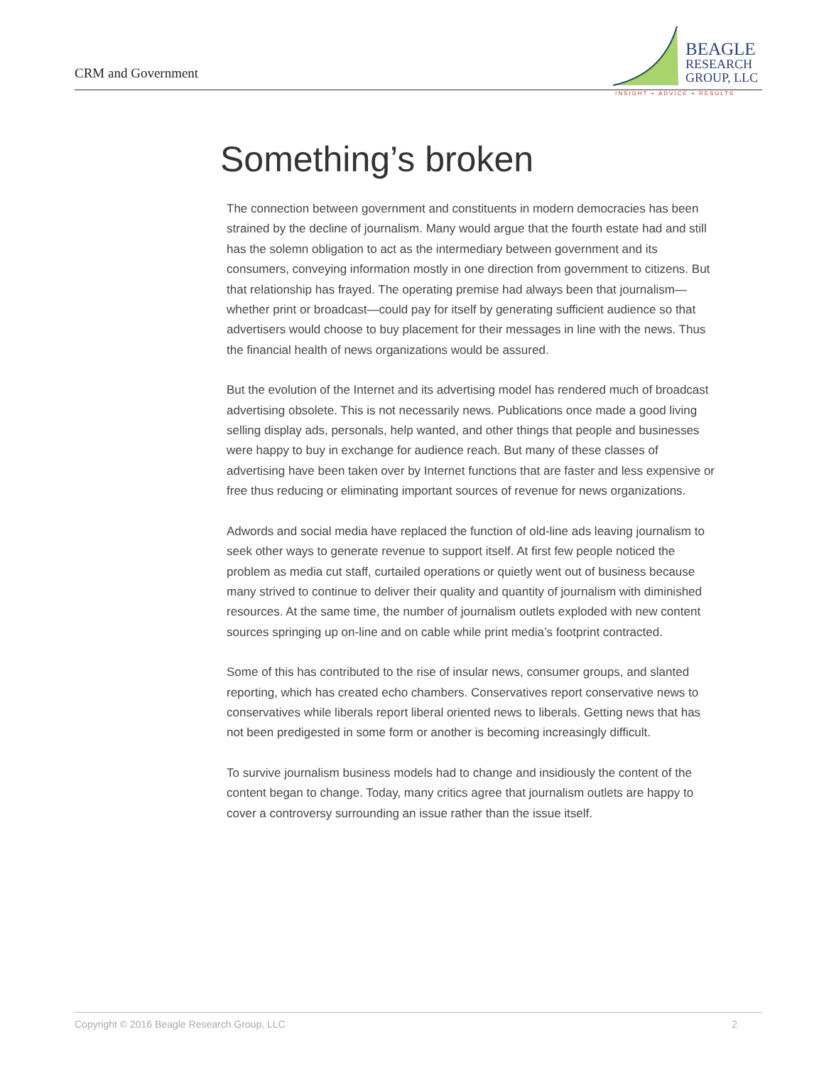CRM and Government
BEAGLE
RESEARCH
GROUP, LLC
INSIGHT + ADVICE + RESULTS
Something’s broken
The connection between government and constituents in modern democracies has been strained by the decline of journalism. Many would argue that the fourth estate had and still has the solemn obligation to act as the intermediary between government and its consumers, conveying information mostly in one direction from government to citizens. But that relationship has frayed. The operating premise had always been that journalism—whether print or broadcast—could pay for itself by generating sufficient audience so that advertisers would choose to buy placement for their messages in line with the news. Thus the financial health of news organizations would be assured.
But the evolution of the Internet and its advertising model has rendered much of broadcast advertising obsolete. This is not necessarily news. Publications once made a good living selling display ads, personals, help wanted, and other things that people and businesses were happy to buy in exchange for audience reach. But many of these classes of advertising have been taken over by Internet functions that are faster and less expensive or free thus reducing or eliminating important sources of revenue for news organizations.
Adwords and social media have replaced the function of old-line ads leaving journalism to seek other ways to generate revenue to support itself. At first few people noticed the problem as media cut staff, curtailed operations or quietly went out of business because many strived to continue to deliver their quality and quantity of journalism with diminished resources. At the same time, the number of journalism outlets exploded with new content sources springing up on-line and on cable while print media’s footprint contracted.
Some of this has contributed to the rise of insular news, consumer groups, and slanted reporting, which has created echo chambers. Conservatives report conservative news to conservatives while liberals report liberal oriented news to liberals. Getting news that has not been predigested in some form or another is becoming increasingly difficult.
To survive journalism business models had to change and insidiously the content of the content began to change. Today, many critics agree that journalism outlets are happy to cover a controversy surrounding an issue rather than the issue itself.
Copyright © 2016 Beagle Research Group, LLC 2